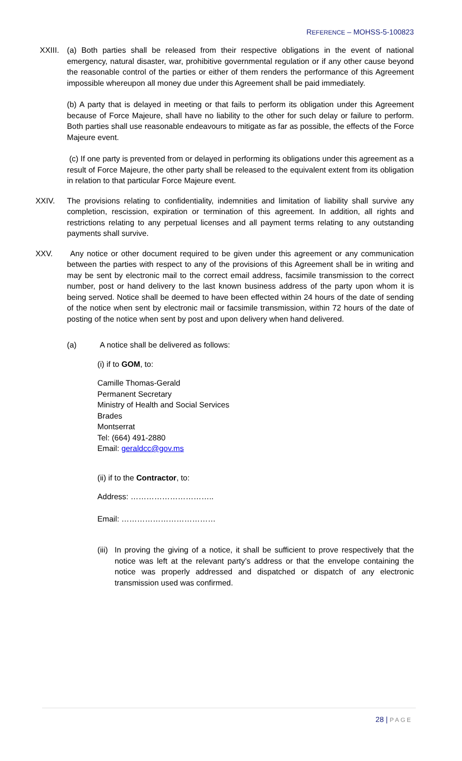REFERENCE – MOHSS-5-100823
XXIII. (a) Both parties shall be released from their respective obligations in the event of national emergency, natural disaster, war, prohibitive governmental regulation or if any other cause beyond the reasonable control of the parties or either of them renders the performance of this Agreement impossible whereupon all money due under this Agreement shall be paid immediately.
(b) A party that is delayed in meeting or that fails to perform its obligation under this Agreement because of Force Majeure, shall have no liability to the other for such delay or failure to perform. Both parties shall use reasonable endeavours to mitigate as far as possible, the effects of the Force Majeure event.
(c) If one party is prevented from or delayed in performing its obligations under this agreement as a result of Force Majeure, the other party shall be released to the equivalent extent from its obligation in relation to that particular Force Majeure event.
XXIV. The provisions relating to confidentiality, indemnities and limitation of liability shall survive any completion, rescission, expiration or termination of this agreement. In addition, all rights and restrictions relating to any perpetual licenses and all payment terms relating to any outstanding payments shall survive.
XXV. Any notice or other document required to be given under this agreement or any communication between the parties with respect to any of the provisions of this Agreement shall be in writing and may be sent by electronic mail to the correct email address, facsimile transmission to the correct number, post or hand delivery to the last known business address of the party upon whom it is being served. Notice shall be deemed to have been effected within 24 hours of the date of sending of the notice when sent by electronic mail or facsimile transmission, within 72 hours of the date of posting of the notice when sent by post and upon delivery when hand delivered.
(a) A notice shall be delivered as follows:
(i) if to GOM, to:
Camille Thomas-Gerald
Permanent Secretary
Ministry of Health and Social Services
Brades
Montserrat
Tel: (664) 491-2880
Email: geraldcc@gov.ms
(ii) if to the Contractor, to:
Address: …………………………..
Email: ………………………………
(iii)
In proving the giving of a notice, it shall be sufficient to prove respectively that the notice was left at the relevant party’s address or that the envelope containing the notice was properly addressed and dispatched or dispatch of any electronic transmission used was confirmed.
28 | PAGE